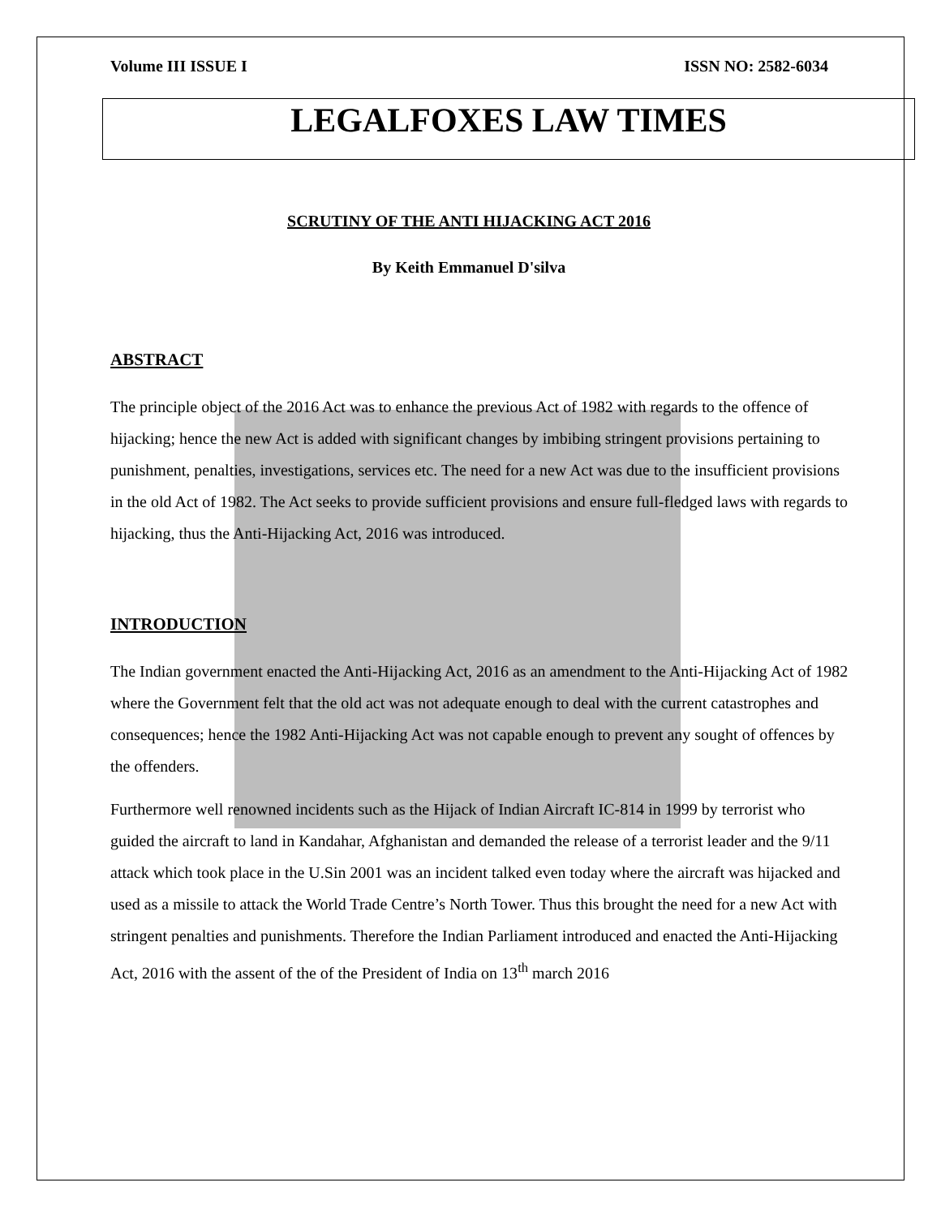Volume III ISSUE I ISSN NO: 2582-6034
LEGALFOXES LAW TIMES
SCRUTINY OF THE ANTI HIJACKING ACT 2016
By Keith Emmanuel D'silva
ABSTRACT
The principle object of the 2016 Act was to enhance the previous Act of 1982 with regards to the offence of hijacking; hence the new Act is added with significant changes by imbibing stringent provisions pertaining to punishment, penalties, investigations, services etc. The need for a new Act was due to the insufficient provisions in the old Act of 1982. The Act seeks to provide sufficient provisions and ensure full-fledged laws with regards to hijacking, thus the Anti-Hijacking Act, 2016 was introduced.
INTRODUCTION
The Indian government enacted the Anti-Hijacking Act, 2016 as an amendment to the Anti-Hijacking Act of 1982 where the Government felt that the old act was not adequate enough to deal with the current catastrophes and consequences; hence the 1982 Anti-Hijacking Act was not capable enough to prevent any sought of offences by the offenders.
Furthermore well renowned incidents such as the Hijack of Indian Aircraft IC-814 in 1999 by terrorist who guided the aircraft to land in Kandahar, Afghanistan and demanded the release of a terrorist leader and the 9/11 attack which took place in the U.Sin 2001 was an incident talked even today where the aircraft was hijacked and used as a missile to attack the World Trade Centre’s North Tower. Thus this brought the need for a new Act with stringent penalties and punishments. Therefore the Indian Parliament introduced and enacted the Anti-Hijacking Act, 2016 with the assent of the of the President of India on 13<sup>th</sup> march 2016